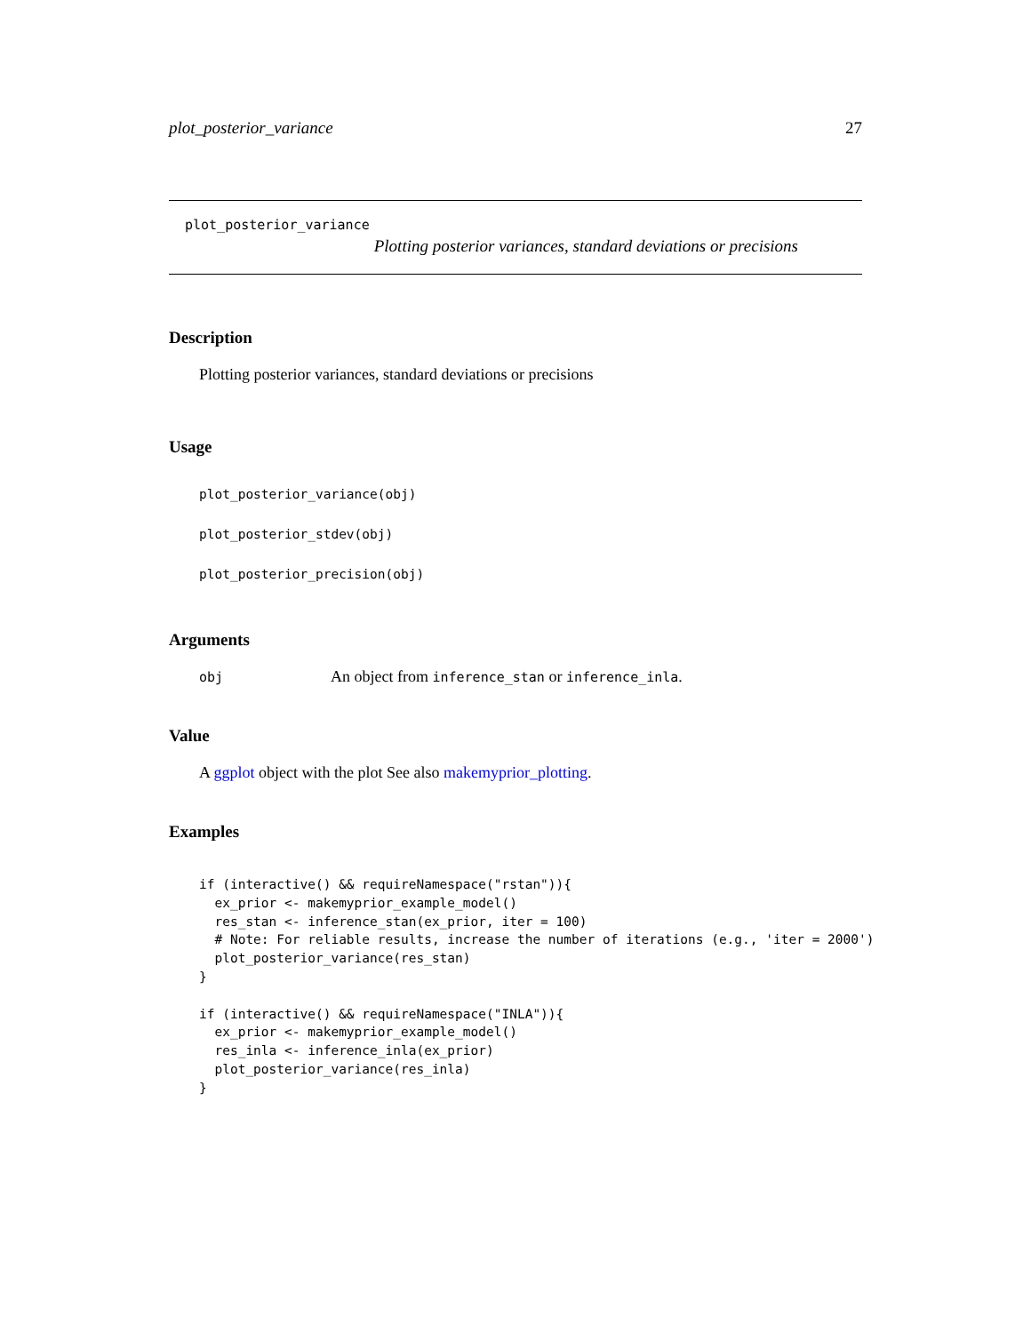plot_posterior_variance 27
plot_posterior_variance
Plotting posterior variances, standard deviations or precisions
Description
Plotting posterior variances, standard deviations or precisions
Usage
plot_posterior_variance(obj)
plot_posterior_stdev(obj)
plot_posterior_precision(obj)
Arguments
| obj | An object from inference_stan or inference_inla . |
Value
A ggplot object with the plot See also makemyprior_plotting.
Examples
if (interactive() && requireNamespace("rstan")){
  ex_prior <- makemyprior_example_model()
  res_stan <- inference_stan(ex_prior, iter = 100)
  # Note: For reliable results, increase the number of iterations (e.g., 'iter = 2000')
  plot_posterior_variance(res_stan)
}

if (interactive() && requireNamespace("INLA")){
  ex_prior <- makemyprior_example_model()
  res_inla <- inference_inla(ex_prior)
  plot_posterior_variance(res_inla)
}